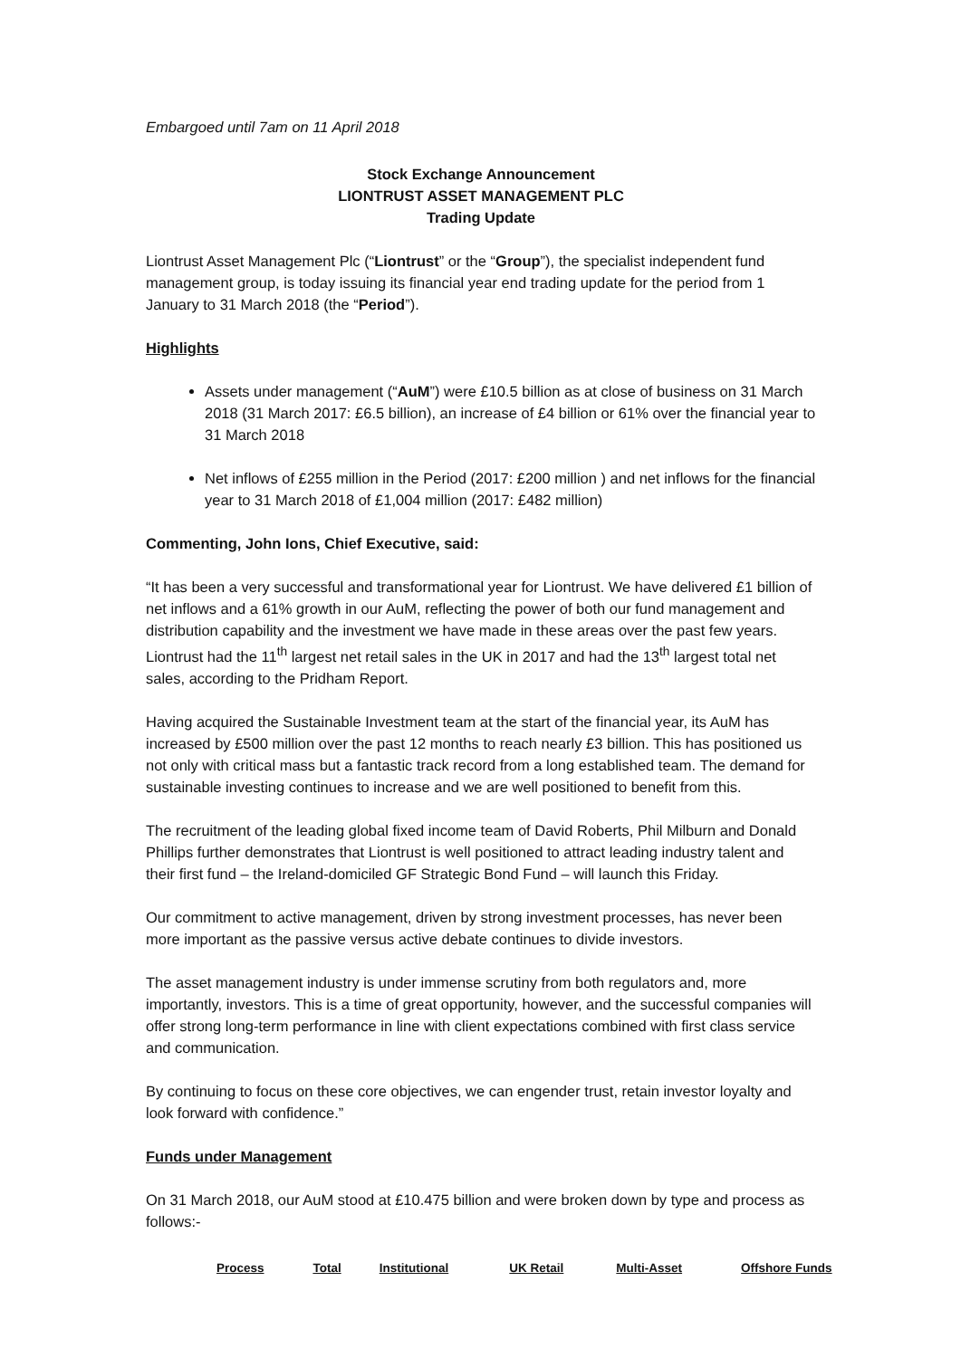Embargoed until 7am on 11 April 2018
Stock Exchange Announcement
LIONTRUST ASSET MANAGEMENT PLC
Trading Update
Liontrust Asset Management Plc (“Liontrust” or the “Group”), the specialist independent fund management group, is today issuing its financial year end trading update for the period from 1 January to 31 March 2018 (the “Period”).
Highlights
Assets under management (“AuM”) were £10.5 billion as at close of business on 31 March 2018 (31 March 2017: £6.5 billion), an increase of £4 billion or 61% over the financial year to 31 March 2018
Net inflows of £255 million in the Period (2017: £200 million ) and net inflows for the financial year to 31 March 2018 of £1,004 million (2017: £482 million)
Commenting, John Ions, Chief Executive, said:
“It has been a very successful and transformational year for Liontrust. We have delivered £1 billion of net inflows and a 61% growth in our AuM, reflecting the power of both our fund management and distribution capability and the investment we have made in these areas over the past few years. Liontrust had the 11<sup>th</sup> largest net retail sales in the UK in 2017 and had the 13<sup>th</sup> largest total net sales, according to the Pridham Report.
Having acquired the Sustainable Investment team at the start of the financial year, its AuM has increased by £500 million over the past 12 months to reach nearly £3 billion. This has positioned us not only with critical mass but a fantastic track record from a long established team. The demand for sustainable investing continues to increase and we are well positioned to benefit from this.
The recruitment of the leading global fixed income team of David Roberts, Phil Milburn and Donald Phillips further demonstrates that Liontrust is well positioned to attract leading industry talent and their first fund – the Ireland-domiciled GF Strategic Bond Fund – will launch this Friday.
Our commitment to active management, driven by strong investment processes, has never been more important as the passive versus active debate continues to divide investors.
The asset management industry is under immense scrutiny from both regulators and, more importantly, investors. This is a time of great opportunity, however, and the successful companies will offer strong long-term performance in line with client expectations combined with first class service and communication.
By continuing to focus on these core objectives, we can engender trust, retain investor loyalty and look forward with confidence.”
Funds under Management
On 31 March 2018, our AuM stood at £10.475 billion and were broken down by type and process as follows:-
| Process | Total | Institutional | UK Retail | Multi-Asset | Offshore Funds |
| --- | --- | --- | --- | --- | --- |